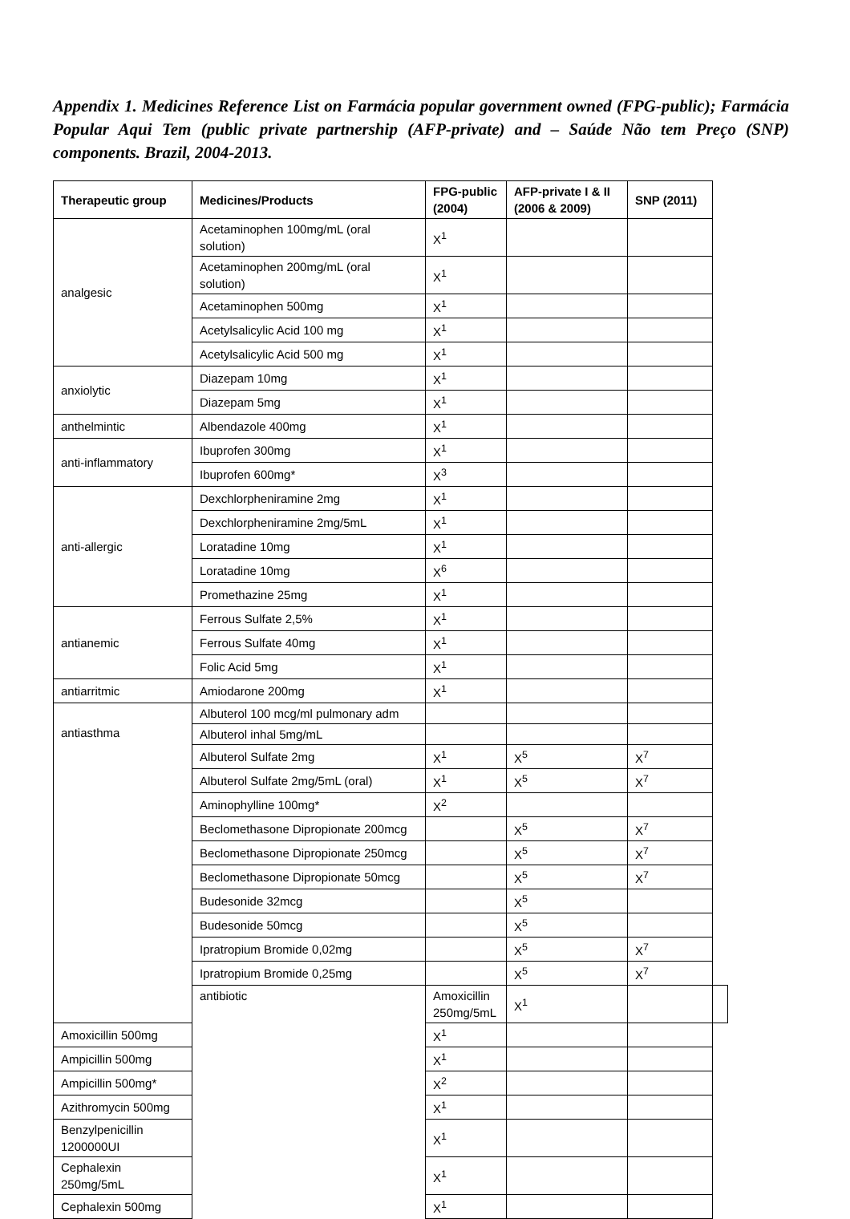Appendix 1. Medicines Reference List on Farmácia popular government owned (FPG-public); Farmácia Popular Aqui Tem (public private partnership (AFP-private) and – Saúde Não tem Preço (SNP) components. Brazil, 2004-2013.
| Therapeutic group | Medicines/Products | FPG-public (2004) | AFP-private I & II (2006 & 2009) | SNP (2011) | |
| --- | --- | --- | --- | --- | --- |
| analgesic | Acetaminophen 100mg/mL (oral solution) | X<sup>1</sup> | | | |
| | Acetaminophen 200mg/mL (oral solution) | X<sup>1</sup> | | | |
| | Acetaminophen 500mg | X<sup>1</sup> | | | |
| | Acetylsalicylic Acid 100 mg | X<sup>1</sup> | | | |
| | Acetylsalicylic Acid 500 mg | X<sup>1</sup> | | | |
| anxiolytic | Diazepam 10mg | X<sup>1</sup> | | | |
| | Diazepam 5mg | X<sup>1</sup> | | | |
| anthelmintic | Albendazole 400mg | X<sup>1</sup> | | | |
| anti-inflammatory | Ibuprofen 300mg | X<sup>1</sup> | | | |
| | Ibuprofen 600mg* | X<sup>3</sup> | | | |
| anti-allergic | Dexchlorpheniramine 2mg | X<sup>1</sup> | | | |
| | Dexchlorpheniramine 2mg/5mL | X<sup>1</sup> | | | |
| | Loratadine 10mg | X<sup>1</sup> | | | |
| | Loratadine 10mg | X<sup>6</sup> | | | |
| | Promethazine 25mg | X<sup>1</sup> | | | |
| antianemic | Ferrous Sulfate 2,5% | X<sup>1</sup> | | | |
| | Ferrous Sulfate 40mg | X<sup>1</sup> | | | |
| | Folic Acid 5mg | X<sup>1</sup> | | | |
| antiarritmic | Amiodarone 200mg | X<sup>1</sup> | | | |
| antiasthma | Albuterol 100 mcg/ml pulmonary adm | | | | |
| | Albuterol inhal 5mg/mL | | | | |
| | Albuterol Sulfate 2mg | X<sup>1</sup> | X<sup>5</sup> | X<sup>7</sup> | |
| | Albuterol Sulfate 2mg/5mL (oral) | X<sup>1</sup> | X<sup>5</sup> | X<sup>7</sup> | |
| | Aminophylline 100mg* | X<sup>2</sup> | | | |
| | Beclomethasone Dipropionate 200mcg | | X<sup>5</sup> | X<sup>7</sup> | |
| | Beclomethasone Dipropionate 250mcg | | X<sup>5</sup> | X<sup>7</sup> | |
| | Beclomethasone Dipropionate 50mcg | | X<sup>5</sup> | X<sup>7</sup> | |
| | Budesonide 32mcg | | X<sup>5</sup> | | |
| | Budesonide 50mcg | | X<sup>5</sup> | | |
| | Ipratropium Bromide 0,02mg | | X<sup>5</sup> | X<sup>7</sup> | |
| | Ipratropium Bromide 0,25mg | | X<sup>5</sup> | X<sup>7</sup> | |
| | antibiotic | Amoxicillin 250mg/5mL | X<sup>1</sup> | | |
| Amoxicillin 500mg | | X<sup>1</sup> | | | |
| Ampicillin 500mg | | X<sup>1</sup> | | | |
| Ampicillin 500mg* | | X<sup>2</sup> | | | |
| Azithromycin 500mg | | X<sup>1</sup> | | | |
| Benzylpenicillin 1200000UI | | X<sup>1</sup> | | | |
| Cephalexin 250mg/5mL | | X<sup>1</sup> | | | |
| Cephalexin 500mg | | X<sup>1</sup> | | | |